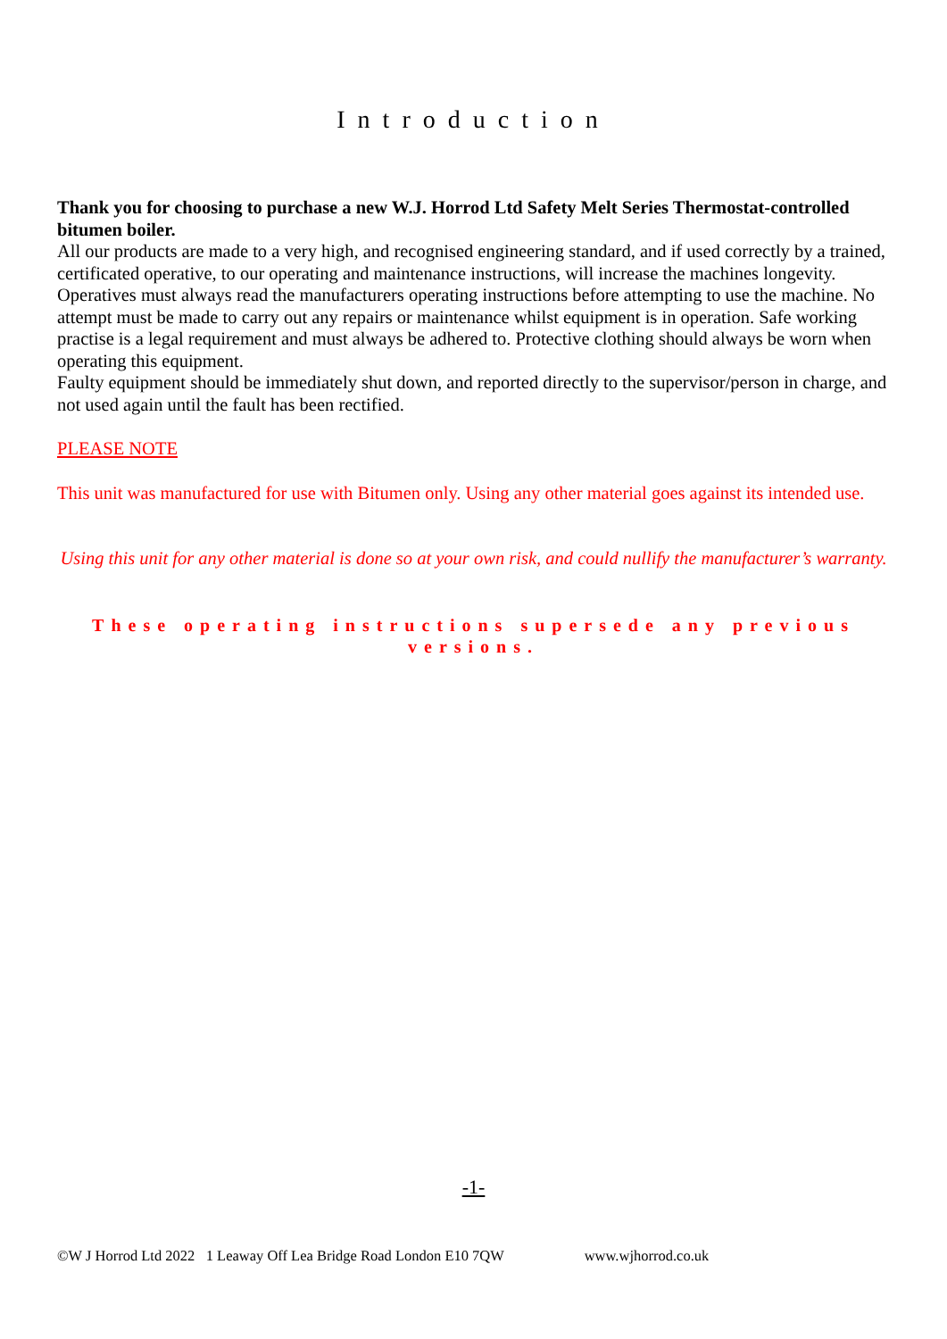Introduction
Thank you for choosing to purchase a new W.J. Horrod Ltd Safety Melt Series Thermostat-controlled bitumen boiler.
All our products are made to a very high, and recognised engineering standard, and if used correctly by a trained, certificated operative, to our operating and maintenance instructions, will increase the machines longevity.
Operatives must always read the manufacturers operating instructions before attempting to use the machine. No attempt must be made to carry out any repairs or maintenance whilst equipment is in operation. Safe working practise is a legal requirement and must always be adhered to. Protective clothing should always be worn when operating this equipment.
Faulty equipment should be immediately shut down, and reported directly to the supervisor/person in charge, and not used again until the fault has been rectified.
PLEASE NOTE
This unit was manufactured for use with Bitumen only. Using any other material goes against its intended use.
Using this unit for any other material is done so at your own risk, and could nullify the manufacturer’s warranty.
These operating instructions supersede any previous versions.
-1-
©W J Horrod Ltd 2022 1 Leaway Off Lea Bridge Road London E10 7QW www.wjhorrod.co.uk